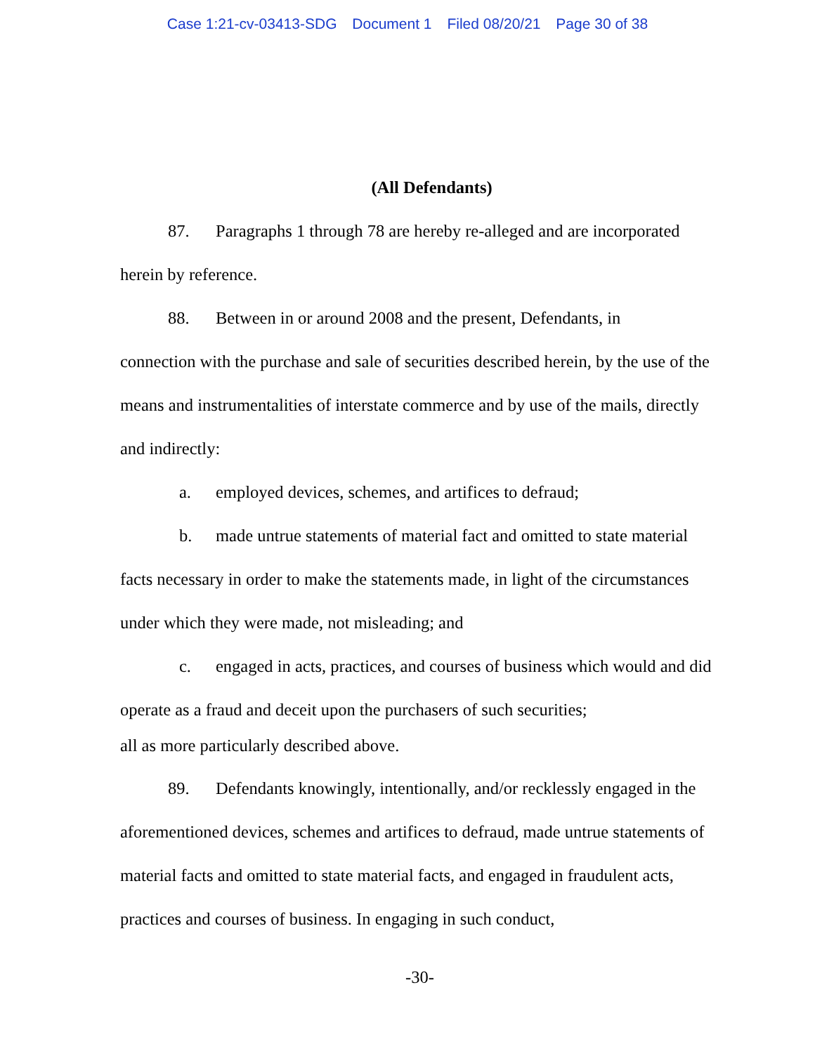Case 1:21-cv-03413-SDG Document 1 Filed 08/20/21 Page 30 of 38
(All Defendants)
87. Paragraphs 1 through 78 are hereby re-alleged and are incorporated herein by reference.
88. Between in or around 2008 and the present, Defendants, in
connection with the purchase and sale of securities described herein, by the use of the means and instrumentalities of interstate commerce and by use of the mails, directly and indirectly:
a. employed devices, schemes, and artifices to defraud;
b. made untrue statements of material fact and omitted to state material facts necessary in order to make the statements made, in light of the circumstances under which they were made, not misleading; and
c. engaged in acts, practices, and courses of business which would and did operate as a fraud and deceit upon the purchasers of such securities;
all as more particularly described above.
89. Defendants knowingly, intentionally, and/or recklessly engaged in the aforementioned devices, schemes and artifices to defraud, made untrue statements of material facts and omitted to state material facts, and engaged in fraudulent acts, practices and courses of business. In engaging in such conduct,
-30-